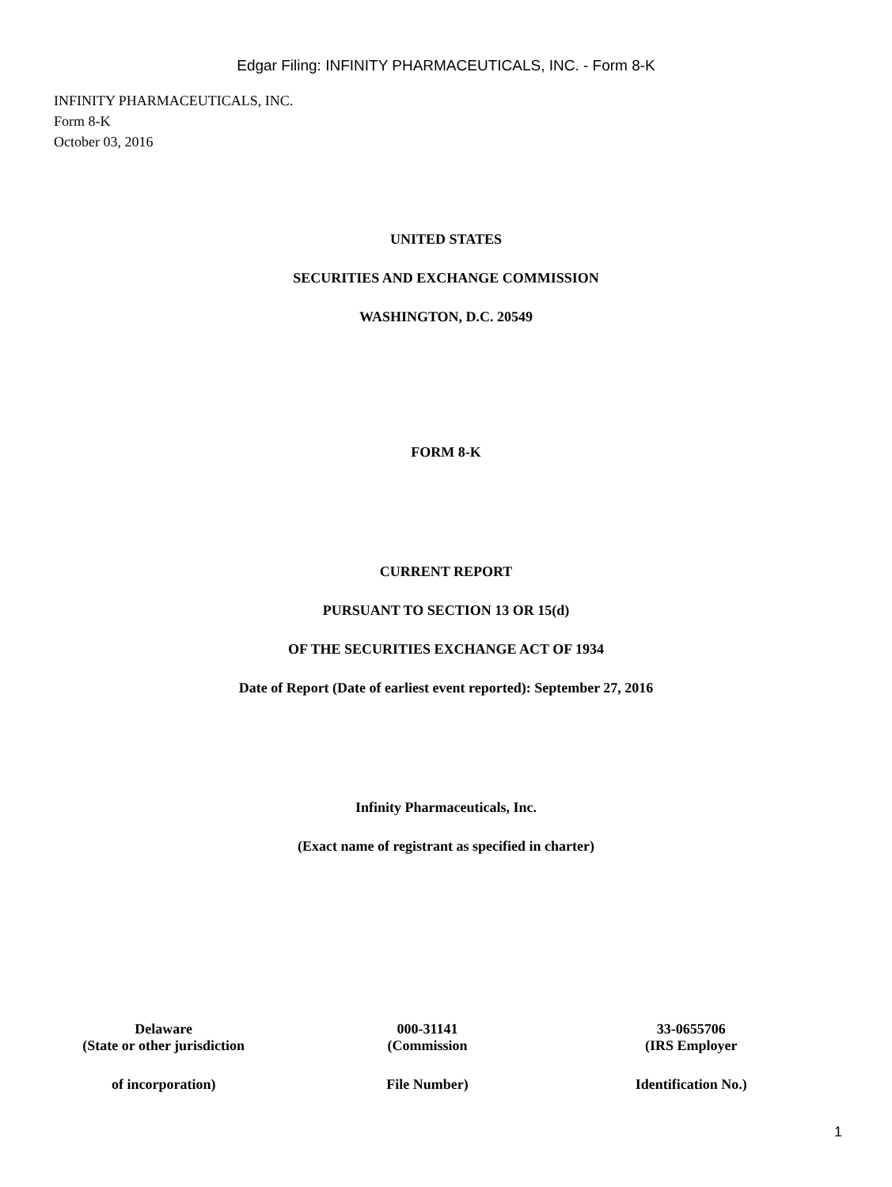Edgar Filing: INFINITY PHARMACEUTICALS, INC. - Form 8-K
INFINITY PHARMACEUTICALS, INC.
Form 8-K
October 03, 2016
UNITED STATES
SECURITIES AND EXCHANGE COMMISSION
WASHINGTON, D.C. 20549
FORM 8-K
CURRENT REPORT
PURSUANT TO SECTION 13 OR 15(d)
OF THE SECURITIES EXCHANGE ACT OF 1934
Date of Report (Date of earliest event reported): September 27, 2016
Infinity Pharmaceuticals, Inc.
(Exact name of registrant as specified in charter)
| Delaware | 000-31141 | 33-0655706 |
| (State or other jurisdiction | (Commission | (IRS Employer |
| of incorporation) | File Number) | Identification No.) |
1